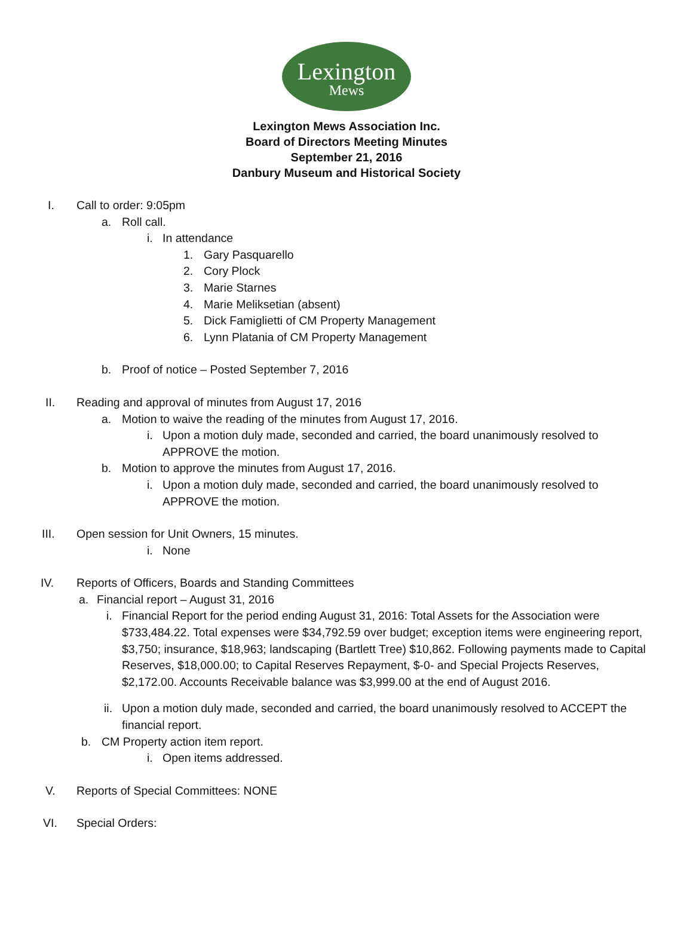Lexington
Mews
Lexington Mews Association Inc.
Board of Directors Meeting Minutes
September 21, 2016
Danbury Museum and Historical Society
I. Call to order: 9:05pm
a. Roll call.
i. In attendance
1. Gary Pasquarello
2. Cory Plock
3. Marie Starnes
4. Marie Meliksetian (absent)
5. Dick Famiglietti of CM Property Management
6. Lynn Platania of CM Property Management
b. Proof of notice – Posted September 7, 2016
II. Reading and approval of minutes from August 17, 2016
a. Motion to waive the reading of the minutes from August 17, 2016.
i. Upon a motion duly made, seconded and carried, the board unanimously resolved to APPROVE the motion.
b. Motion to approve the minutes from August 17, 2016.
i. Upon a motion duly made, seconded and carried, the board unanimously resolved to APPROVE the motion.
III. Open session for Unit Owners, 15 minutes.
i. None
IV. Reports of Officers, Boards and Standing Committees
a. Financial report – August 31, 2016
i. Financial Report for the period ending August 31, 2016: Total Assets for the Association were $733,484.22. Total expenses were $34,792.59 over budget; exception items were engineering report, $3,750; insurance, $18,963; landscaping (Bartlett Tree) $10,862. Following payments made to Capital Reserves, $18,000.00; to Capital Reserves Repayment, $-0- and Special Projects Reserves, $2,172.00. Accounts Receivable balance was $3,999.00 at the end of August 2016.
ii. Upon a motion duly made, seconded and carried, the board unanimously resolved to ACCEPT the financial report.
b. CM Property action item report.
i. Open items addressed.
V. Reports of Special Committees: NONE
VI. Special Orders: